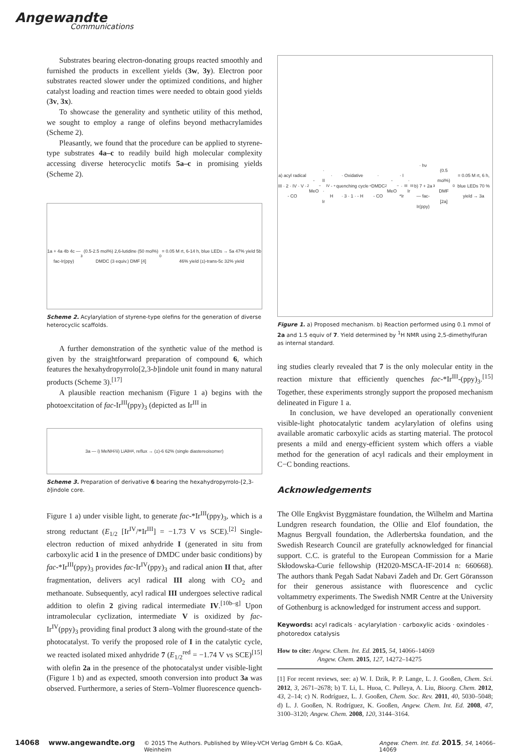Angewandte
Communications
Substrates bearing electron-donating groups reacted smoothly and furnished the products in excellent yields (3w, 3y). Electron poor substrates reacted slower under the optimized conditions, and higher catalyst loading and reaction times were needed to obtain good yields (3v, 3x).
To showcase the generality and synthetic utility of this method, we sought to employ a range of olefins beyond methacrylamides (Scheme 2).
Pleasantly, we found that the procedure can be applied to styrene-type substrates 4a–c to readily build high molecular complexity accessing diverse heterocyclic motifs 5a–c in promising yields (Scheme 2).
1a + 4a 4b 4c — fac-Ir(ppy)<sub>3</sub> (0.5-2.5 mol%) 2,6-lutidine (50 mol%) DMDC (3 equiv.) DMF [4]<sub>0</sub> = 0.05 M rt, 6-14 h, blue LEDs → 5a 47% yield 5b 46% yield (±)-trans-5c 32% yield
Scheme 2. Acylarylation of styrene-type olefins for the generation of diverse heterocyclic scaffolds.
A further demonstration of the synthetic value of the method is given by the straightforward preparation of compound 6, which features the hexahydropyrrolo[2,3-b]indole unit found in many natural products (Scheme 3).<sup>[17]</sup>
A plausible reaction mechanism (Figure 1 a) begins with the photoexcitation of fac-Ir<sup>III</sup>(ppy)<sub>3</sub> (depicted as Ir<sup>III</sup> in
3a — i) MeNH<sub>2</sub> ii) LiAlH<sub>4</sub>, reflux → (±)-6 62% (single diastereoisomer)
Scheme 3. Preparation of derivative 6 bearing the hexahydropyrrolo-[2,3-b]indole core.
Figure 1 a) under visible light, to generate fac-*Ir<sup>III</sup>(ppy)<sub>3</sub>, which is a strong reductant (E<sub>1/2</sub> [Ir<sup>IV</sup>/*Ir<sup>III</sup>] = −1.73 V vs SCE).<sup>[2]</sup> Single-electron reduction of mixed anhydride I (generated in situ from carboxylic acid 1 in the presence of DMDC under basic conditions) by fac-*Ir<sup>III</sup>(ppy)<sub>3</sub> provides fac-Ir<sup>IV</sup>(ppy)<sub>3</sub> and radical anion II that, after fragmentation, delivers acyl radical III along with CO<sub>2</sub> and methanoate. Subsequently, acyl radical III undergoes selective radical addition to olefin 2 giving radical intermediate IV.<sup>[10b–g]</sup> Upon intramolecular cyclization, intermediate V is oxidized by fac-Ir<sup>IV</sup>(ppy)<sub>3</sub> providing final product 3 along with the ground-state of the photocatalyst. To verify the proposed role of I in the catalytic cycle, we reacted isolated mixed anhydride 7 (E<sub>1/2</sub><sup>red</sup> = −1.74 V vs SCE)<sup>[15]</sup> with olefin 2a in the presence of the photocatalyst under visible-light (Figure 1 b) and as expected, smooth conversion into product 3a was observed. Furthermore, a series of Stern–Volmer fluorescence quench-
a) acyl radical III · 2 · IV · V · - CO<sub>2</sub> - MeO<sup>−</sup> · II · Ir<sup>IV</sup> · - H<sup>+</sup> · Oxidative quenching cycle · 3 · 1 · - H<sup>+</sup> · DMDC - CO<sub>2</sub> - MeO<sup>−</sup> · I · *Ir<sup>III</sup> · Ir<sup>III</sup> · hν
b) 7 + 2a — fac-Ir(ppy)<sub>3</sub> (0.5 mol%) DMF [2a]<sub>0</sub> = 0.05 M rt, 6 h, blue LEDs 70 % yield → 3a
Figure 1. a) Proposed mechanism. b) Reaction performed using 0.1 mmol of 2a and 1.5 equiv of 7. Yield determined by <sup>1</sup>H NMR using 2,5-dimethylfuran as internal standard.
ing studies clearly revealed that 7 is the only molecular entity in the reaction mixture that efficiently quenches fac-*Ir<sup>III</sup>-(ppy)<sub>3</sub>.<sup>[15]</sup> Together, these experiments strongly support the proposed mechanism delineated in Figure 1 a.
In conclusion, we have developed an operationally convenient visible-light photocatalytic tandem acylarylation of olefins using available aromatic carboxylic acids as starting material. The protocol presents a mild and energy-efficient system which offers a viable method for the generation of acyl radicals and their employment in C−C bonding reactions.
Acknowledgements
The Olle Engkvist Byggmästare foundation, the Wilhelm and Martina Lundgren research foundation, the Ollie and Elof foundation, the Magnus Bergvall foundation, the Adlerbertska foundation, and the Swedish Research Council are gratefully acknowledged for financial support. C.C. is grateful to the European Commission for a Marie Skłodowska-Curie fellowship (H2020-MSCA-IF-2014 n: 660668). The authors thank Pegah Sadat Nabavi Zadeh and Dr. Gert Göransson for their generous assistance with fluorescence and cyclic voltammetry experiments. The Swedish NMR Centre at the University of Gothenburg is acknowledged for instrument access and support.
Keywords: acyl radicals · acylarylation · carboxylic acids · oxindoles · photoredox catalysis
How to cite: Angew. Chem. Int. Ed. 2015, 54, 14066–14069
Angew. Chem. 2015, 127, 14272–14275
[1] For recent reviews, see: a) W. I. Dzik, P. P. Lange, L. J. Gooßen, Chem. Sci. 2012, 3, 2671–2678; b) T. Li, L. Huoa, C. Pulleya, A. Liu, Bioorg. Chem. 2012, 43, 2–14; c) N. Rodríguez, L. J. Gooßen, Chem. Soc. Rev. 2011, 40, 5030–5048; d) L. J. Gooßen, N. Rodríguez, K. Gooßen, Angew. Chem. Int. Ed. 2008, 47, 3100–3120; Angew. Chem. 2008, 120, 3144–3164.
14068 www.angewandte.org © 2015 The Authors. Published by Wiley-VCH Verlag GmbH & Co. KGaA, Weinheim Angew. Chem. Int. Ed. 2015, 54, 14066–14069